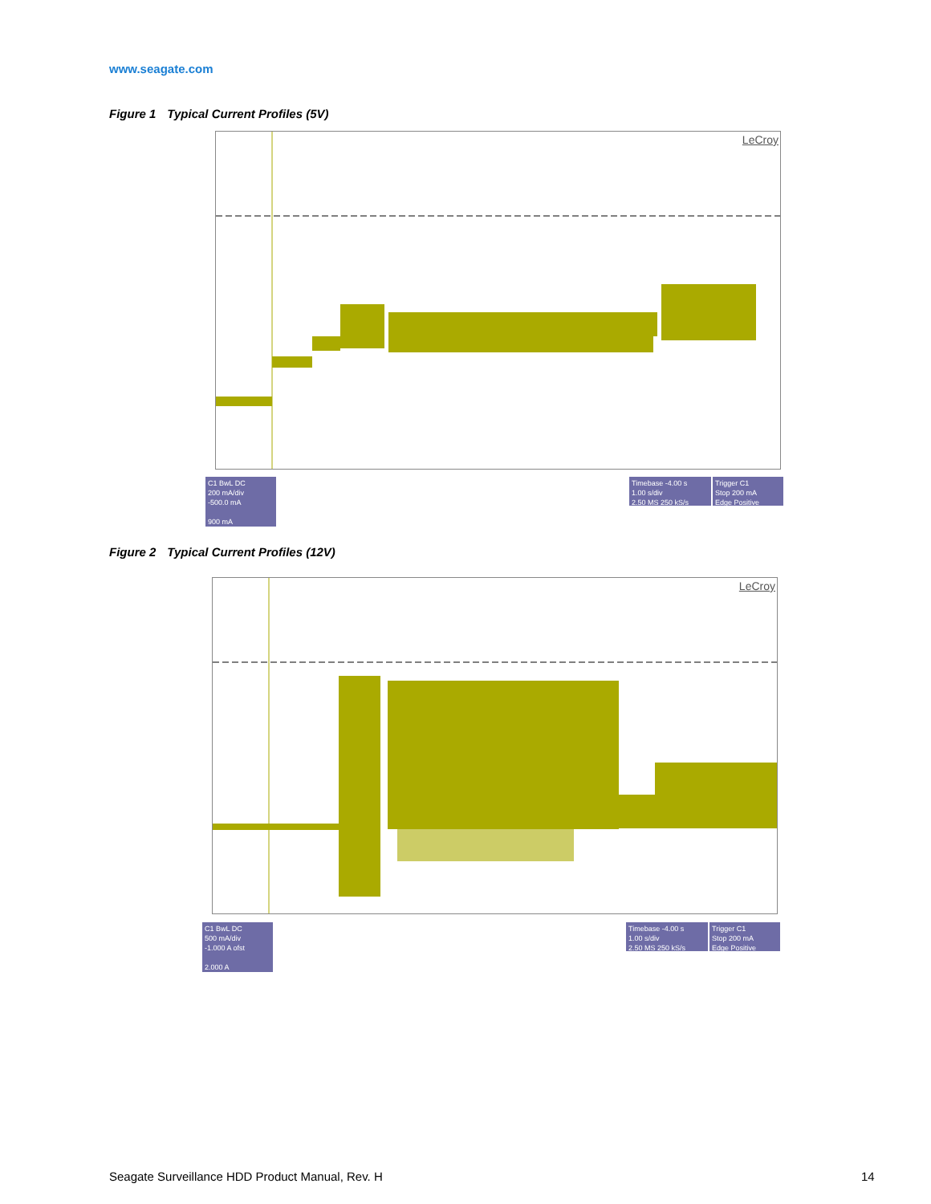www.seagate.com
Figure 1 Typical Current Profiles (5V)
LeCroy
C1 BwL DC
200 mA/div
-500.0 mA
900 mA
Timebase -4.00 s
1.00 s/div
2.50 MS 250 kS/s
Trigger C1
Stop 200 mA
Edge Positive
Figure 2 Typical Current Profiles (12V)
LeCroy
C1 BwL DC
500 mA/div
-1.000 A ofst
2.000 A
Timebase -4.00 s
1.00 s/div
2.50 MS 250 kS/s
Trigger C1
Stop 200 mA
Edge Positive
Seagate Surveillance HDD Product Manual, Rev. H
14